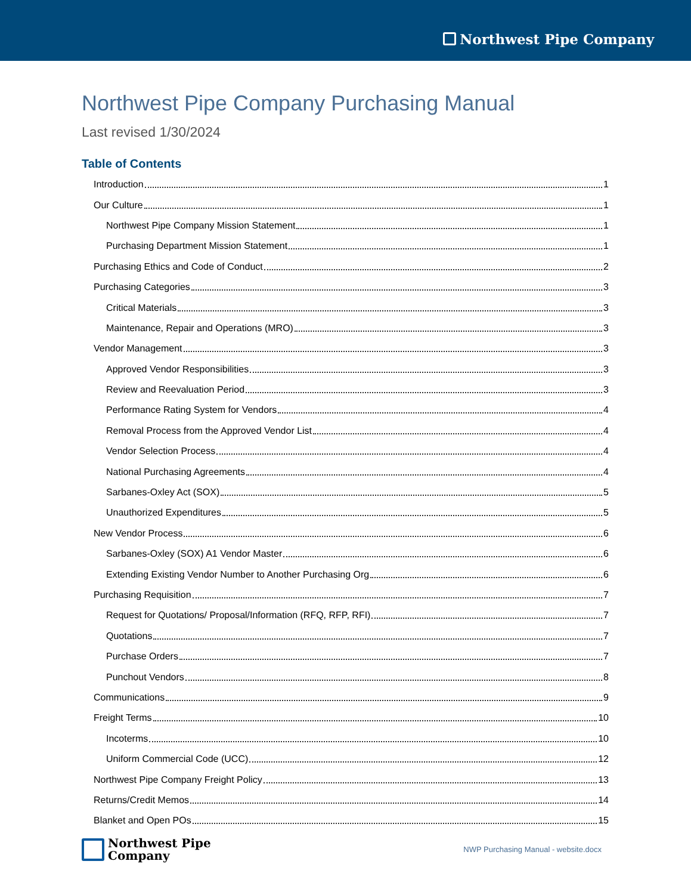Northwest Pipe Company
Northwest Pipe Company Purchasing Manual
Last revised 1/30/2024
Table of Contents
Introduction 1
Our Culture 1
Northwest Pipe Company Mission Statement 1
Purchasing Department Mission Statement 1
Purchasing Ethics and Code of Conduct 2
Purchasing Categories 3
Critical Materials 3
Maintenance, Repair and Operations (MRO) 3
Vendor Management 3
Approved Vendor Responsibilities 3
Review and Reevaluation Period 3
Performance Rating System for Vendors 4
Removal Process from the Approved Vendor List 4
Vendor Selection Process 4
National Purchasing Agreements 4
Sarbanes-Oxley Act (SOX) 5
Unauthorized Expenditures 5
New Vendor Process 6
Sarbanes-Oxley (SOX) A1 Vendor Master 6
Extending Existing Vendor Number to Another Purchasing Org 6
Purchasing Requisition 7
Request for Quotations/ Proposal/Information (RFQ, RFP, RFI) 7
Quotations 7
Purchase Orders 7
Punchout Vendors 8
Communications 9
Freight Terms 10
Incoterms 10
Uniform Commercial Code (UCC) 12
Northwest Pipe Company Freight Policy 13
Returns/Credit Memos 14
Blanket and Open POs 15
Northwest Pipe
Company
NWP Purchasing Manual - website.docx